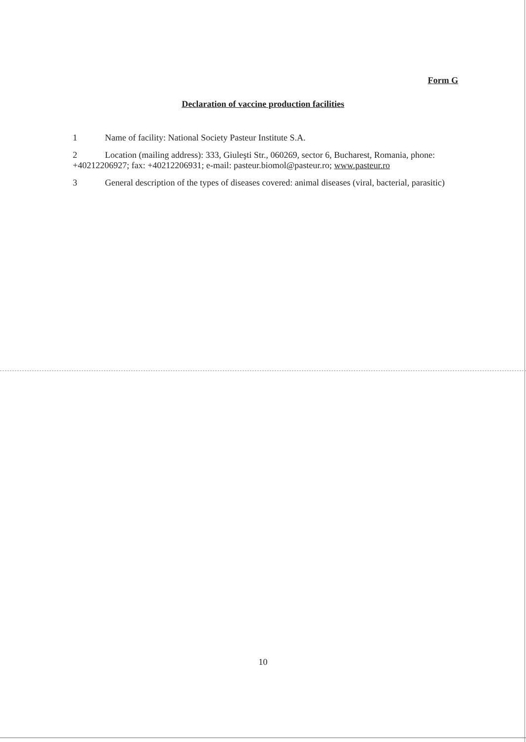Form G
Declaration of vaccine production facilities
1 Name of facility: National Society Pasteur Institute S.A.
2 Location (mailing address): 333, Giuleşti Str., 060269, sector 6, Bucharest, Romania, phone: +40212206927; fax: +40212206931; e-mail: pasteur.biomol@pasteur.ro; www.pasteur.ro
3 General description of the types of diseases covered: animal diseases (viral, bacterial, parasitic)
10